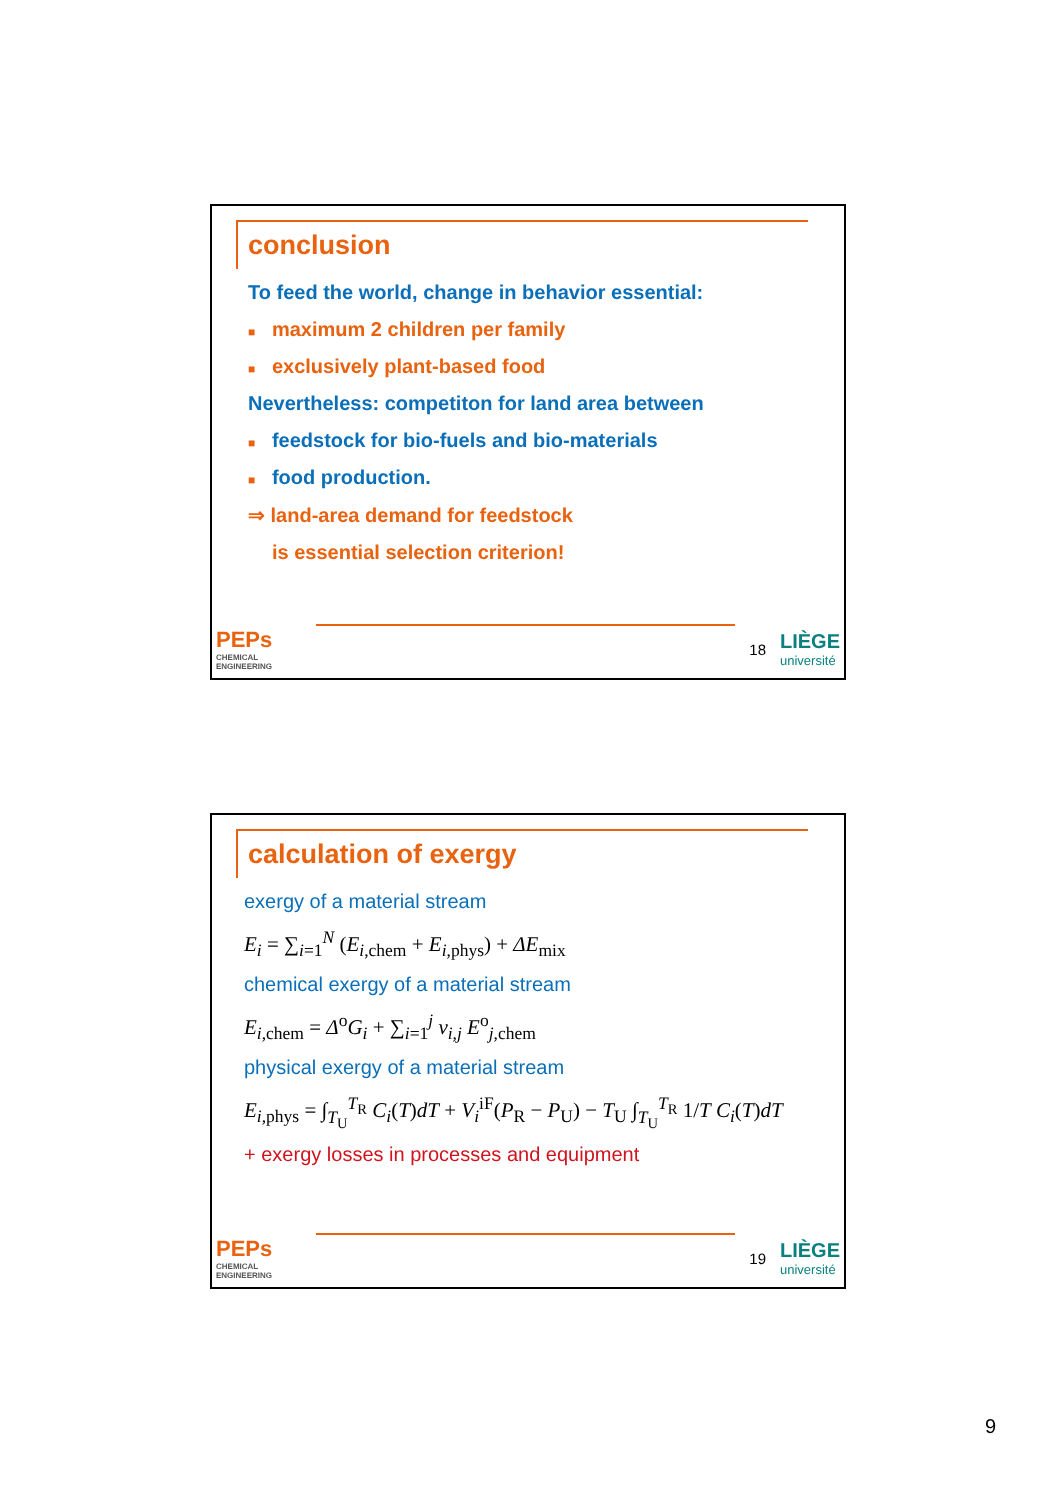conclusion
To feed the world, change in behavior essential:
■ maximum 2 children per family
■ exclusively plant-based food
Nevertheless: competiton for land area between
■ feedstock for bio-fuels and bio-materials
■ food production.
⇒ land-area demand for feedstock
is essential selection criterion!
PEPs
CHEMICAL ENGINEERING
18
LIÈGE
université
calculation of exergy
exergy of a material stream
E<sub>i</sub> = ∑<sub>i=1</sub><sup>N</sup> (E<sub>i,chem</sub> + E<sub>i,phys</sub>) + ΔE<sub>mix</sub>
chemical exergy of a material stream
E<sub>i,chem</sub> = Δ<sup>o</sup>G<sub>i</sub> + ∑<sub>i=1</sub><sup>j</sup> ν<sub>i,j</sub> E<sup>o</sup><sub>j,chem</sub>
physical exergy of a material stream
E<sub>i,phys</sub> = ∫<sub>T<sub>U</sub></sub><sup>T<sub>R</sub></sup> C<sub>i</sub>(T)dT + V<sub>i</sub><sup>iF</sup>(P<sub>R</sub> − P<sub>U</sub>) − T<sub>U</sub> ∫<sub>T<sub>U</sub></sub><sup>T<sub>R</sub></sup> 1/T C<sub>i</sub>(T)dT
+ exergy losses in processes and equipment
PEPs
CHEMICAL ENGINEERING
19
LIÈGE
université
9